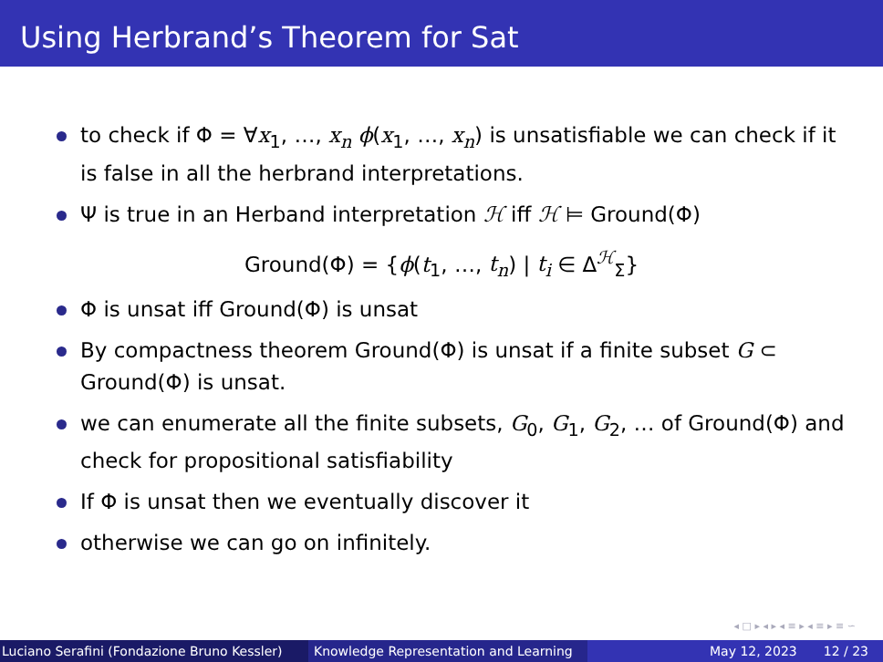Using Herbrand’s Theorem for Sat
to check if Φ = ∀x<sub>1</sub>, …, x<sub>n</sub> ϕ(x<sub>1</sub>, …, x<sub>n</sub>) is unsatisfiable we can check if it is false in all the herbrand interpretations.
Ψ is true in an Herband interpretation ℋ iff ℋ ⊨ Ground(Φ)
Ground(Φ) = {ϕ(t<sub>1</sub>, …, t<sub>n</sub>) | t<sub>i</sub> ∈ Δ<sup>ℋ</sup><sub>Σ</sub>}
Φ is unsat iff Ground(Φ) is unsat
By compactness theorem Ground(Φ) is unsat if a finite subset G ⊂ Ground(Φ) is unsat.
we can enumerate all the finite subsets, G<sub>0</sub>, G<sub>1</sub>, G<sub>2</sub>, … of Ground(Φ) and check for propositional satisfiability
If Φ is unsat then we eventually discover it
otherwise we can go on infinitely.
◂ □ ▸ ◂ ▸ ◂ ≡ ▸ ◂ ≡ ▸ ≡ ∽
Luciano Serafini (Fondazione Bruno Kessler)
Knowledge Representation and Learning
May 12, 2023 12 / 23